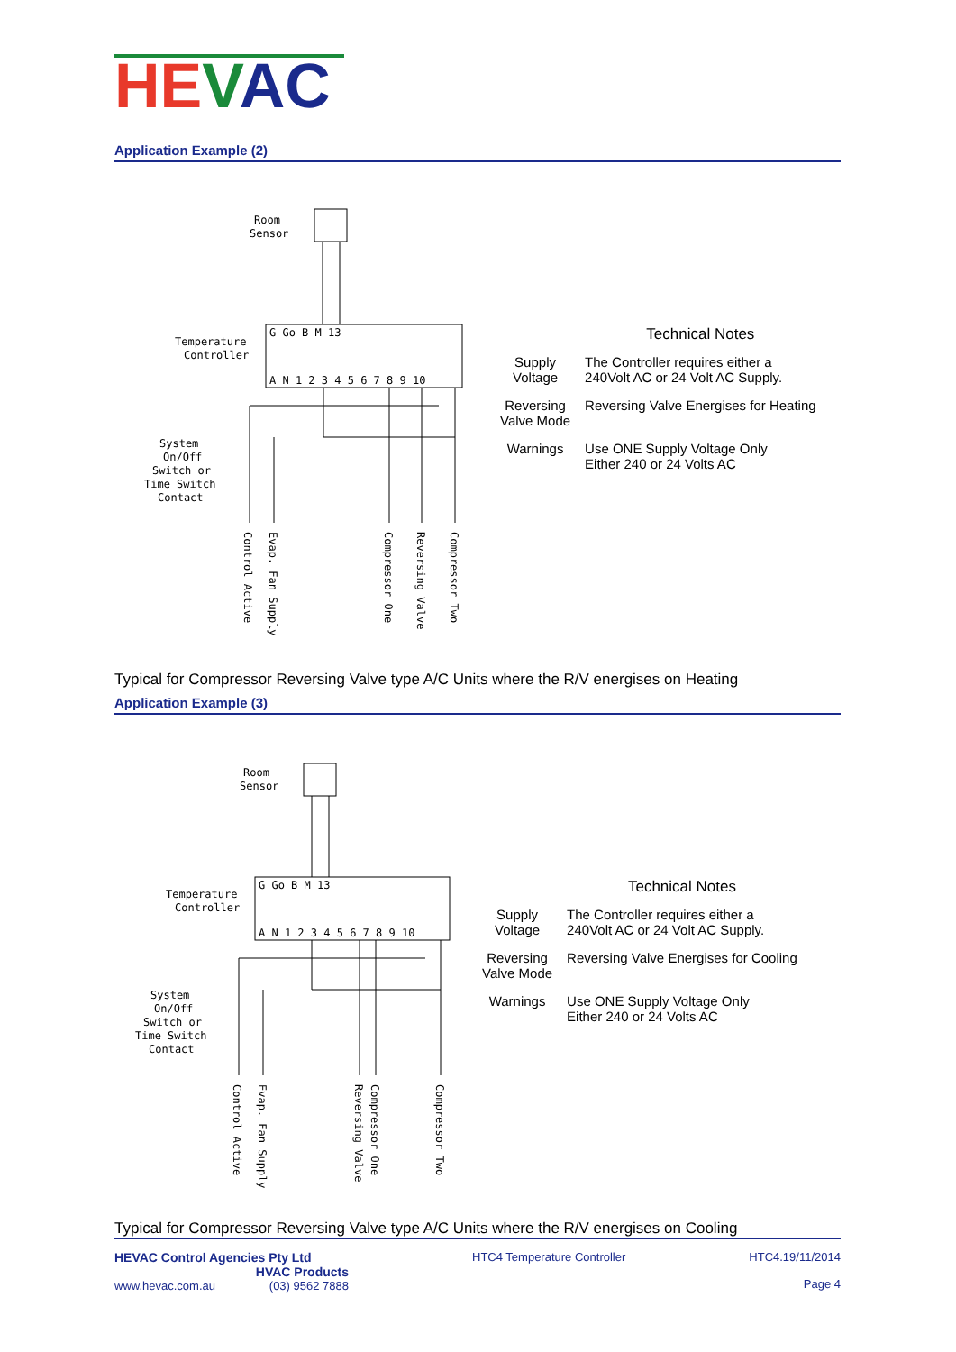HE VAC
Application Example (2)
Room
Sensor
Temperature
Controller
G Go B M 13
A N 1 2 3 4 5 6 7 8 9 10
System
On/Off
Switch or
Time Switch
Contact
Control Active
Evap. Fan Supply
Compressor One
Reversing Valve
Compressor Two
| | Technical Notes |
| Supply Voltage | The Controller requires either a 240Volt AC or 24 Volt AC Supply. |
| Reversing Valve Mode | Reversing Valve Energises for Heating |
| Warnings | Use ONE Supply Voltage Only Either 240 or 24 Volts AC |
Typical for Compressor Reversing Valve type A/C Units where the R/V energises on Heating
Application Example (3)
Room
Sensor
Temperature
Controller
G Go B M 13
A N 1 2 3 4 5 6 7 8 9 10
System
On/Off
Switch or
Time Switch
Contact
Control Active
Evap. Fan Supply
Reversing Valve
Compressor One
Compressor Two
| | Technical Notes |
| Supply Voltage | The Controller requires either a 240Volt AC or 24 Volt AC Supply. |
| Reversing Valve Mode | Reversing Valve Energises for Cooling |
| Warnings | Use ONE Supply Voltage Only Either 240 or 24 Volts AC |
Typical for Compressor Reversing Valve type A/C Units where the R/V energises on Cooling
HEVAC Control Agencies Pty Ltd
HVAC Products
www.hevac.com.au (03) 9562 7888
HTC4 Temperature Controller HTC4.19/11/2014
Page 4